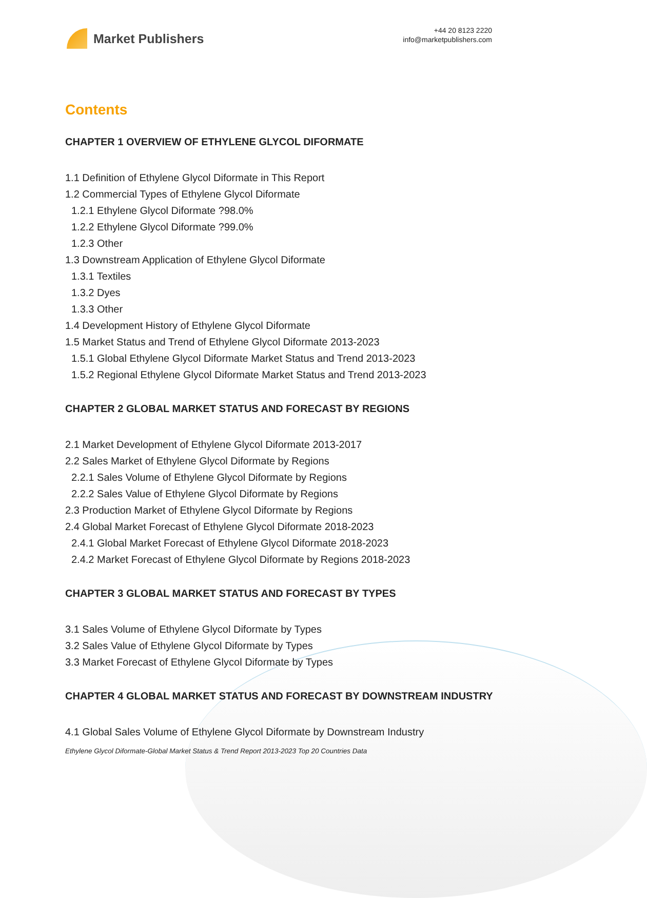Market Publishers
+44 20 8123 2220
info@marketpublishers.com
Contents
CHAPTER 1 OVERVIEW OF ETHYLENE GLYCOL DIFORMATE
1.1 Definition of Ethylene Glycol Diformate in This Report
1.2 Commercial Types of Ethylene Glycol Diformate
1.2.1 Ethylene Glycol Diformate ?98.0%
1.2.2 Ethylene Glycol Diformate ?99.0%
1.2.3 Other
1.3 Downstream Application of Ethylene Glycol Diformate
1.3.1 Textiles
1.3.2 Dyes
1.3.3 Other
1.4 Development History of Ethylene Glycol Diformate
1.5 Market Status and Trend of Ethylene Glycol Diformate 2013-2023
1.5.1 Global Ethylene Glycol Diformate Market Status and Trend 2013-2023
1.5.2 Regional Ethylene Glycol Diformate Market Status and Trend 2013-2023
CHAPTER 2 GLOBAL MARKET STATUS AND FORECAST BY REGIONS
2.1 Market Development of Ethylene Glycol Diformate 2013-2017
2.2 Sales Market of Ethylene Glycol Diformate by Regions
2.2.1 Sales Volume of Ethylene Glycol Diformate by Regions
2.2.2 Sales Value of Ethylene Glycol Diformate by Regions
2.3 Production Market of Ethylene Glycol Diformate by Regions
2.4 Global Market Forecast of Ethylene Glycol Diformate 2018-2023
2.4.1 Global Market Forecast of Ethylene Glycol Diformate 2018-2023
2.4.2 Market Forecast of Ethylene Glycol Diformate by Regions 2018-2023
CHAPTER 3 GLOBAL MARKET STATUS AND FORECAST BY TYPES
3.1 Sales Volume of Ethylene Glycol Diformate by Types
3.2 Sales Value of Ethylene Glycol Diformate by Types
3.3 Market Forecast of Ethylene Glycol Diformate by Types
CHAPTER 4 GLOBAL MARKET STATUS AND FORECAST BY DOWNSTREAM INDUSTRY
4.1 Global Sales Volume of Ethylene Glycol Diformate by Downstream Industry
Ethylene Glycol Diformate-Global Market Status & Trend Report 2013-2023 Top 20 Countries Data